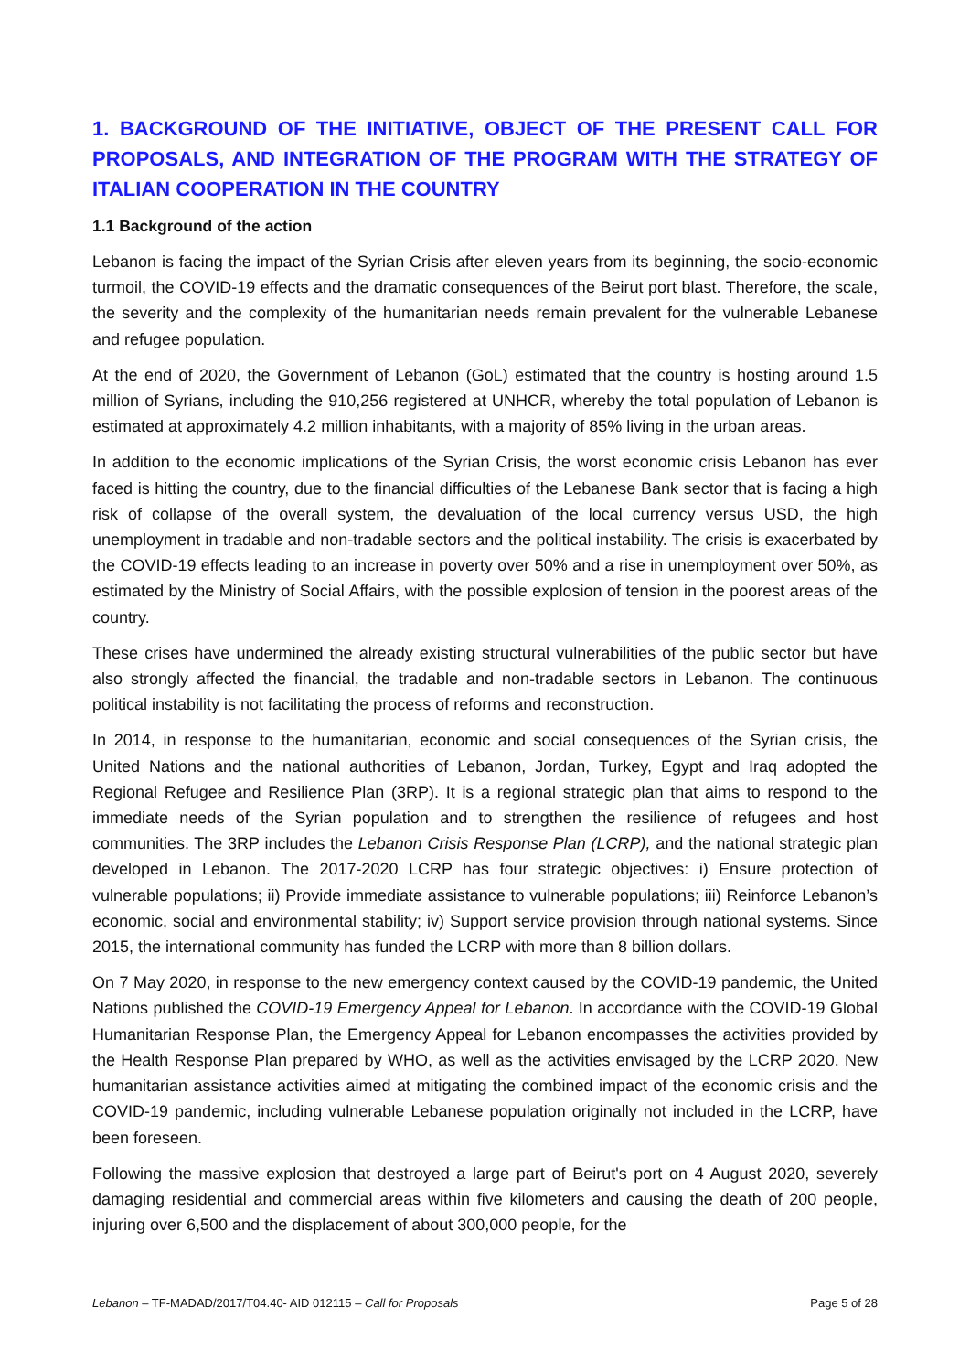1. BACKGROUND OF THE INITIATIVE, OBJECT OF THE PRESENT CALL FOR PROPOSALS, AND INTEGRATION OF THE PROGRAM WITH THE STRATEGY OF ITALIAN COOPERATION IN THE COUNTRY
1.1 Background of the action
Lebanon is facing the impact of the Syrian Crisis after eleven years from its beginning, the socio-economic turmoil, the COVID-19 effects and the dramatic consequences of the Beirut port blast. Therefore, the scale, the severity and the complexity of the humanitarian needs remain prevalent for the vulnerable Lebanese and refugee population.
At the end of 2020, the Government of Lebanon (GoL) estimated that the country is hosting around 1.5 million of Syrians, including the 910,256 registered at UNHCR, whereby the total population of Lebanon is estimated at approximately 4.2 million inhabitants, with a majority of 85% living in the urban areas.
In addition to the economic implications of the Syrian Crisis, the worst economic crisis Lebanon has ever faced is hitting the country, due to the financial difficulties of the Lebanese Bank sector that is facing a high risk of collapse of the overall system, the devaluation of the local currency versus USD, the high unemployment in tradable and non-tradable sectors and the political instability. The crisis is exacerbated by the COVID-19 effects leading to an increase in poverty over 50% and a rise in unemployment over 50%, as estimated by the Ministry of Social Affairs, with the possible explosion of tension in the poorest areas of the country.
These crises have undermined the already existing structural vulnerabilities of the public sector but have also strongly affected the financial, the tradable and non-tradable sectors in Lebanon. The continuous political instability is not facilitating the process of reforms and reconstruction.
In 2014, in response to the humanitarian, economic and social consequences of the Syrian crisis, the United Nations and the national authorities of Lebanon, Jordan, Turkey, Egypt and Iraq adopted the Regional Refugee and Resilience Plan (3RP). It is a regional strategic plan that aims to respond to the immediate needs of the Syrian population and to strengthen the resilience of refugees and host communities. The 3RP includes the Lebanon Crisis Response Plan (LCRP), and the national strategic plan developed in Lebanon. The 2017-2020 LCRP has four strategic objectives: i) Ensure protection of vulnerable populations; ii) Provide immediate assistance to vulnerable populations; iii) Reinforce Lebanon’s economic, social and environmental stability; iv) Support service provision through national systems. Since 2015, the international community has funded the LCRP with more than 8 billion dollars.
On 7 May 2020, in response to the new emergency context caused by the COVID-19 pandemic, the United Nations published the COVID-19 Emergency Appeal for Lebanon. In accordance with the COVID-19 Global Humanitarian Response Plan, the Emergency Appeal for Lebanon encompasses the activities provided by the Health Response Plan prepared by WHO, as well as the activities envisaged by the LCRP 2020. New humanitarian assistance activities aimed at mitigating the combined impact of the economic crisis and the COVID-19 pandemic, including vulnerable Lebanese population originally not included in the LCRP, have been foreseen.
Following the massive explosion that destroyed a large part of Beirut's port on 4 August 2020, severely damaging residential and commercial areas within five kilometers and causing the death of 200 people, injuring over 6,500 and the displacement of about 300,000 people, for the
Lebanon – TF-MADAD/2017/T04.40- AID 012115 – Call for Proposals Page 5 of 28